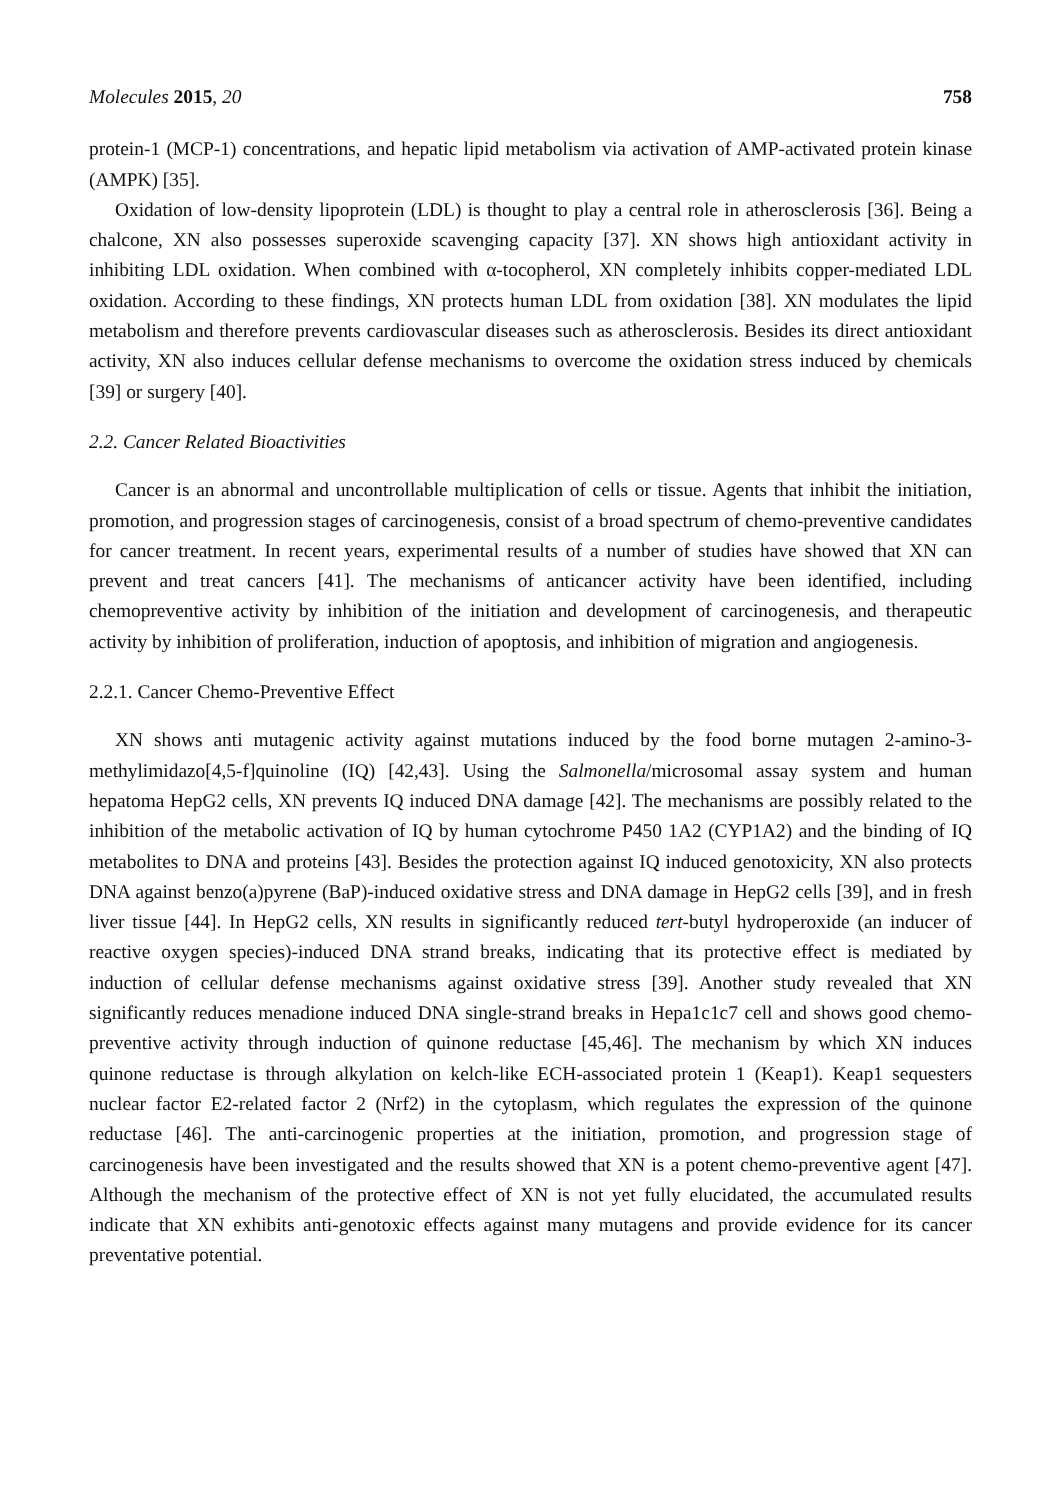Molecules 2015, 20 758
protein-1 (MCP-1) concentrations, and hepatic lipid metabolism via activation of AMP-activated protein kinase (AMPK) [35].
Oxidation of low-density lipoprotein (LDL) is thought to play a central role in atherosclerosis [36]. Being a chalcone, XN also possesses superoxide scavenging capacity [37]. XN shows high antioxidant activity in inhibiting LDL oxidation. When combined with α-tocopherol, XN completely inhibits copper-mediated LDL oxidation. According to these findings, XN protects human LDL from oxidation [38]. XN modulates the lipid metabolism and therefore prevents cardiovascular diseases such as atherosclerosis. Besides its direct antioxidant activity, XN also induces cellular defense mechanisms to overcome the oxidation stress induced by chemicals [39] or surgery [40].
2.2. Cancer Related Bioactivities
Cancer is an abnormal and uncontrollable multiplication of cells or tissue. Agents that inhibit the initiation, promotion, and progression stages of carcinogenesis, consist of a broad spectrum of chemo-preventive candidates for cancer treatment. In recent years, experimental results of a number of studies have showed that XN can prevent and treat cancers [41]. The mechanisms of anticancer activity have been identified, including chemopreventive activity by inhibition of the initiation and development of carcinogenesis, and therapeutic activity by inhibition of proliferation, induction of apoptosis, and inhibition of migration and angiogenesis.
2.2.1. Cancer Chemo-Preventive Effect
XN shows anti mutagenic activity against mutations induced by the food borne mutagen 2-amino-3-methylimidazo[4,5-f]quinoline (IQ) [42,43]. Using the Salmonella/microsomal assay system and human hepatoma HepG2 cells, XN prevents IQ induced DNA damage [42]. The mechanisms are possibly related to the inhibition of the metabolic activation of IQ by human cytochrome P450 1A2 (CYP1A2) and the binding of IQ metabolites to DNA and proteins [43]. Besides the protection against IQ induced genotoxicity, XN also protects DNA against benzo(a)pyrene (BaP)-induced oxidative stress and DNA damage in HepG2 cells [39], and in fresh liver tissue [44]. In HepG2 cells, XN results in significantly reduced tert-butyl hydroperoxide (an inducer of reactive oxygen species)-induced DNA strand breaks, indicating that its protective effect is mediated by induction of cellular defense mechanisms against oxidative stress [39]. Another study revealed that XN significantly reduces menadione induced DNA single-strand breaks in Hepa1c1c7 cell and shows good chemo-preventive activity through induction of quinone reductase [45,46]. The mechanism by which XN induces quinone reductase is through alkylation on kelch-like ECH-associated protein 1 (Keap1). Keap1 sequesters nuclear factor E2-related factor 2 (Nrf2) in the cytoplasm, which regulates the expression of the quinone reductase [46]. The anti-carcinogenic properties at the initiation, promotion, and progression stage of carcinogenesis have been investigated and the results showed that XN is a potent chemo-preventive agent [47]. Although the mechanism of the protective effect of XN is not yet fully elucidated, the accumulated results indicate that XN exhibits anti-genotoxic effects against many mutagens and provide evidence for its cancer preventative potential.